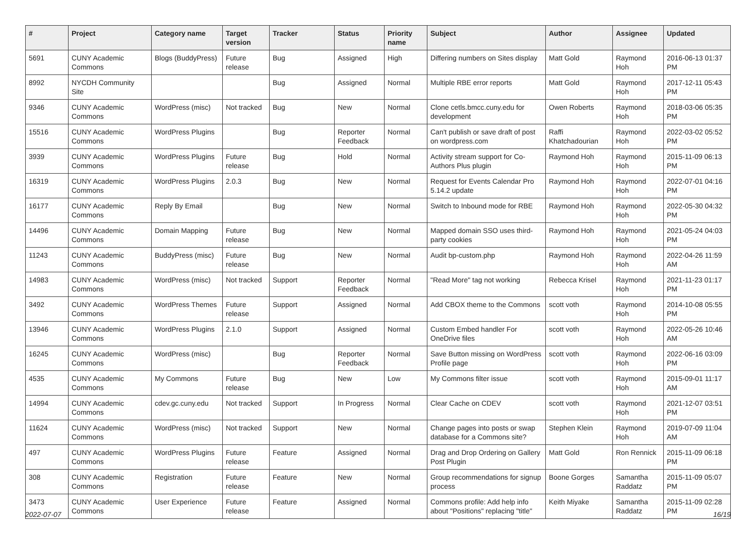| # | Project | Category name | Target version | Tracker | Status | Priority name | Subject | Author | Assignee | Updated |
| --- | --- | --- | --- | --- | --- | --- | --- | --- | --- | --- |
| 5691 | CUNY Academic Commons | Blogs (BuddyPress) | Future release | Bug | Assigned | High | Differing numbers on Sites display | Matt Gold | Raymond Hoh | 2016-06-13 01:37 PM |
| 8992 | NYCDH Community Site | | | Bug | Assigned | Normal | Multiple RBE error reports | Matt Gold | Raymond Hoh | 2017-12-11 05:43 PM |
| 9346 | CUNY Academic Commons | WordPress (misc) | Not tracked | Bug | New | Normal | Clone cetls.bmcc.cuny.edu for development | Owen Roberts | Raymond Hoh | 2018-03-06 05:35 PM |
| 15516 | CUNY Academic Commons | WordPress Plugins | | Bug | Reporter Feedback | Normal | Can't publish or save draft of post on wordpress.com | Raffi Khatchadourian | Raymond Hoh | 2022-03-02 05:52 PM |
| 3939 | CUNY Academic Commons | WordPress Plugins | Future release | Bug | Hold | Normal | Activity stream support for Co-Authors Plus plugin | Raymond Hoh | Raymond Hoh | 2015-11-09 06:13 PM |
| 16319 | CUNY Academic Commons | WordPress Plugins | 2.0.3 | Bug | New | Normal | Request for Events Calendar Pro 5.14.2 update | Raymond Hoh | Raymond Hoh | 2022-07-01 04:16 PM |
| 16177 | CUNY Academic Commons | Reply By Email | | Bug | New | Normal | Switch to Inbound mode for RBE | Raymond Hoh | Raymond Hoh | 2022-05-30 04:32 PM |
| 14496 | CUNY Academic Commons | Domain Mapping | Future release | Bug | New | Normal | Mapped domain SSO uses third-party cookies | Raymond Hoh | Raymond Hoh | 2021-05-24 04:03 PM |
| 11243 | CUNY Academic Commons | BuddyPress (misc) | Future release | Bug | New | Normal | Audit bp-custom.php | Raymond Hoh | Raymond Hoh | 2022-04-26 11:59 AM |
| 14983 | CUNY Academic Commons | WordPress (misc) | Not tracked | Support | Reporter Feedback | Normal | "Read More" tag not working | Rebecca Krisel | Raymond Hoh | 2021-11-23 01:17 PM |
| 3492 | CUNY Academic Commons | WordPress Themes | Future release | Support | Assigned | Normal | Add CBOX theme to the Commons | scott voth | Raymond Hoh | 2014-10-08 05:55 PM |
| 13946 | CUNY Academic Commons | WordPress Plugins | 2.1.0 | Support | Assigned | Normal | Custom Embed handler For OneDrive files | scott voth | Raymond Hoh | 2022-05-26 10:46 AM |
| 16245 | CUNY Academic Commons | WordPress (misc) | | Bug | Reporter Feedback | Normal | Save Button missing on WordPress Profile page | scott voth | Raymond Hoh | 2022-06-16 03:09 PM |
| 4535 | CUNY Academic Commons | My Commons | Future release | Bug | New | Low | My Commons filter issue | scott voth | Raymond Hoh | 2015-09-01 11:17 AM |
| 14994 | CUNY Academic Commons | cdev.gc.cuny.edu | Not tracked | Support | In Progress | Normal | Clear Cache on CDEV | scott voth | Raymond Hoh | 2021-12-07 03:51 PM |
| 11624 | CUNY Academic Commons | WordPress (misc) | Not tracked | Support | New | Normal | Change pages into posts or swap database for a Commons site? | Stephen Klein | Raymond Hoh | 2019-07-09 11:04 AM |
| 497 | CUNY Academic Commons | WordPress Plugins | Future release | Feature | Assigned | Normal | Drag and Drop Ordering on Gallery Post Plugin | Matt Gold | Ron Rennick | 2015-11-09 06:18 PM |
| 308 | CUNY Academic Commons | Registration | Future release | Feature | New | Normal | Group recommendations for signup process | Boone Gorges | Samantha Raddatz | 2015-11-09 05:07 PM |
| 3473 | CUNY Academic Commons | User Experience | Future release | Feature | Assigned | Normal | Commons profile: Add help info about "Positions" replacing "title" | Keith Miyake | Samantha Raddatz | 2015-11-09 02:28 PM |
2022-07-07 16/19